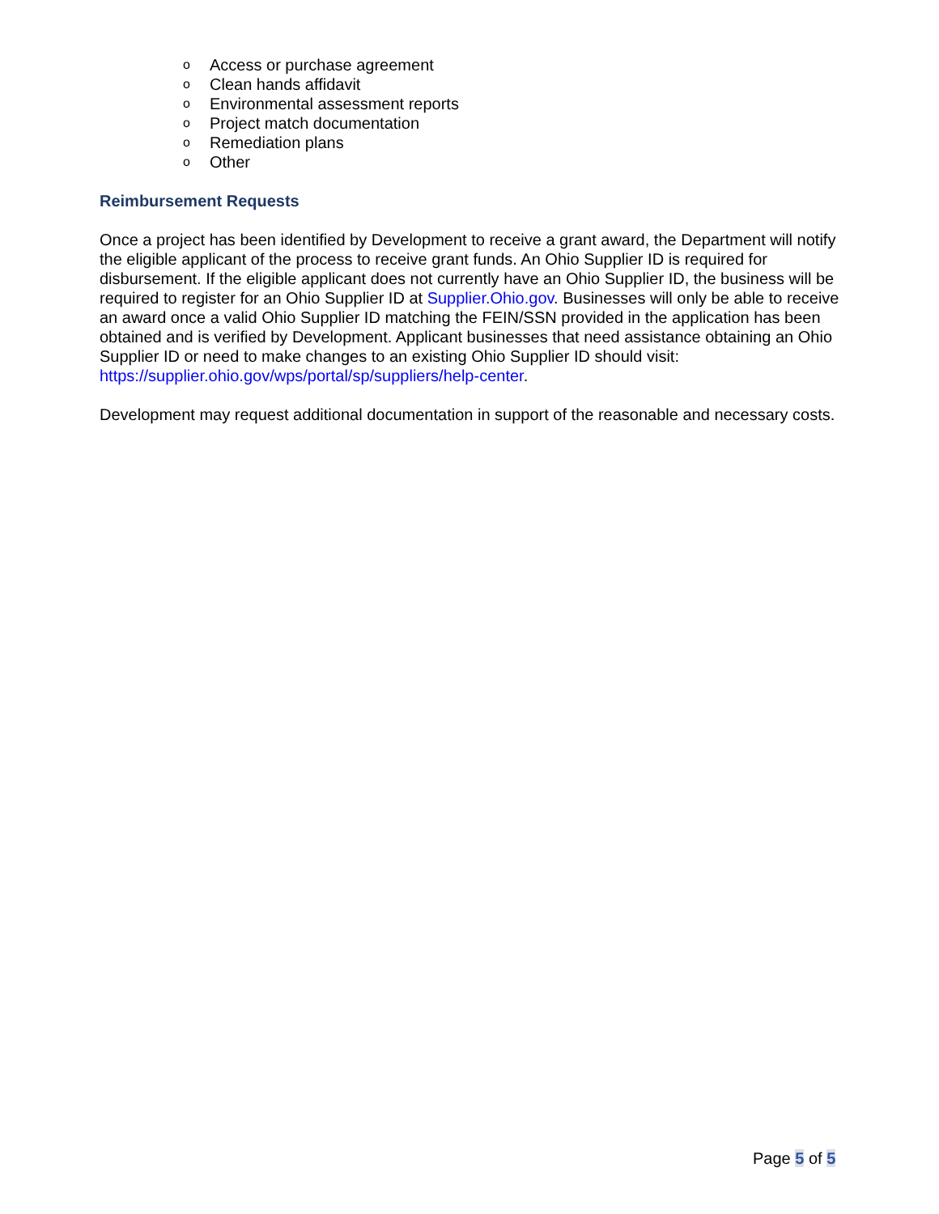o Access or purchase agreement
o Clean hands affidavit
o Environmental assessment reports
o Project match documentation
o Remediation plans
o Other
Reimbursement Requests
Once a project has been identified by Development to receive a grant award, the Department will notify the eligible applicant of the process to receive grant funds. An Ohio Supplier ID is required for disbursement. If the eligible applicant does not currently have an Ohio Supplier ID, the business will be required to register for an Ohio Supplier ID at Supplier.Ohio.gov. Businesses will only be able to receive an award once a valid Ohio Supplier ID matching the FEIN/SSN provided in the application has been obtained and is verified by Development. Applicant businesses that need assistance obtaining an Ohio Supplier ID or need to make changes to an existing Ohio Supplier ID should visit: https://supplier.ohio.gov/wps/portal/sp/suppliers/help-center.
Development may request additional documentation in support of the reasonable and necessary costs.
Page 5 of 5